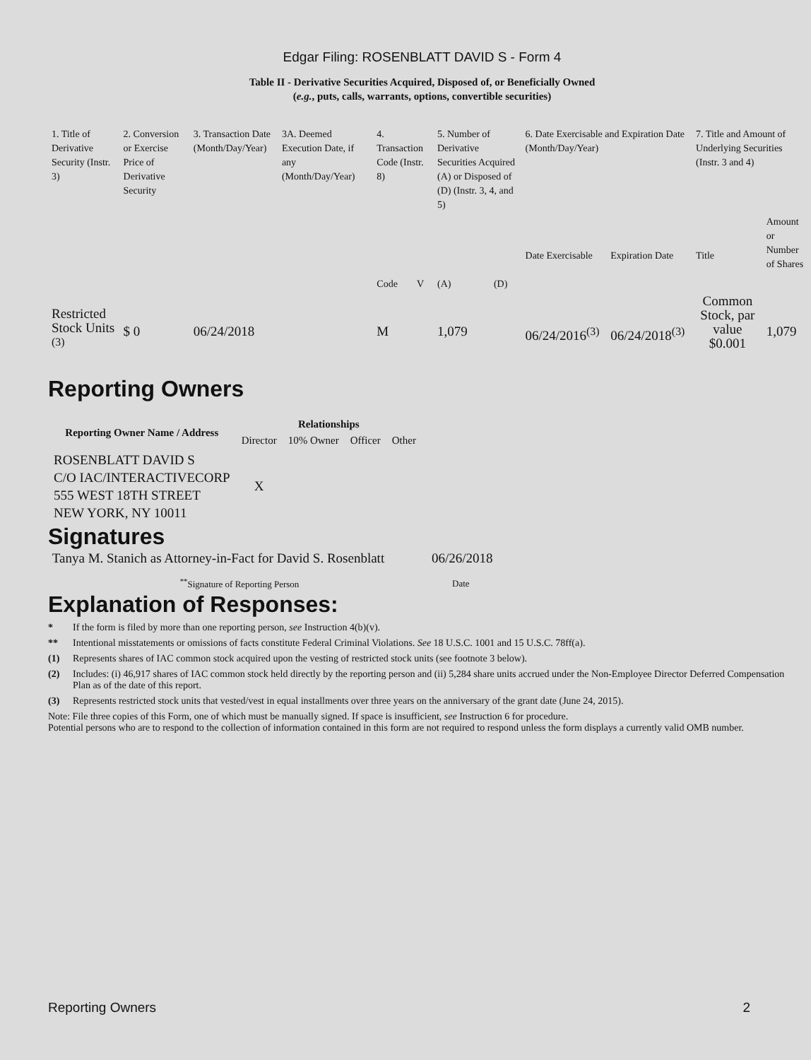Edgar Filing: ROSENBLATT DAVID S - Form 4
Table II - Derivative Securities Acquired, Disposed of, or Beneficially Owned
(e.g., puts, calls, warrants, options, convertible securities)
| 1. Title of Derivative Security (Instr. 3) | 2. Conversion or Exercise Price of Derivative Security | 3. Transaction Date (Month/Day/Year) | 3A. Deemed Execution Date, if any (Month/Day/Year) | 4. Transaction Code (Instr. 8) | | 5. Number of Derivative Securities Acquired (A) or Disposed of (D) (Instr. 3, 4, and 5) | | 6. Date Exercisable and Expiration Date (Month/Day/Year) | | 7. Title and Amount of Underlying Securities (Instr. 3 and 4) | |
| | | | | Code | V | (A) | (D) | Date Exercisable | Expiration Date | Title | Amount or Number of Shares |
| Restricted Stock Units <sup>(3)</sup> | $ 0 | 06/24/2018 | | M | | 1,079 | | 06/24/2016<sup>(3)</sup> | 06/24/2018<sup>(3)</sup> | Common Stock, par value $0.001 | 1,079 |
Reporting Owners
| Reporting Owner Name / Address | Relationships | | | |
| --- | --- | --- | --- | --- |
| | Director | 10% Owner | Officer | Other |
| ROSENBLATT DAVID S C/O IAC/INTERACTIVECORP 555 WEST 18TH STREET NEW YORK, NY 10011 | X | | | |
Signatures
| Tanya M. Stanich as Attorney-in-Fact for David S. Rosenblatt | 06/26/2018 |
| <sup>**</sup> Signature of Reporting Person | Date |
Explanation of Responses:
* If the form is filed by more than one reporting person, see Instruction 4(b)(v).
** Intentional misstatements or omissions of facts constitute Federal Criminal Violations. See 18 U.S.C. 1001 and 15 U.S.C. 78ff(a).
(1) Represents shares of IAC common stock acquired upon the vesting of restricted stock units (see footnote 3 below).
(2) Includes: (i) 46,917 shares of IAC common stock held directly by the reporting person and (ii) 5,284 share units accrued under the Non-Employee Director Deferred Compensation Plan as of the date of this report.
(3) Represents restricted stock units that vested/vest in equal installments over three years on the anniversary of the grant date (June 24, 2015).
Note: File three copies of this Form, one of which must be manually signed. If space is insufficient, see Instruction 6 for procedure.
Potential persons who are to respond to the collection of information contained in this form are not required to respond unless the form displays a currently valid OMB number.
Reporting Owners 2